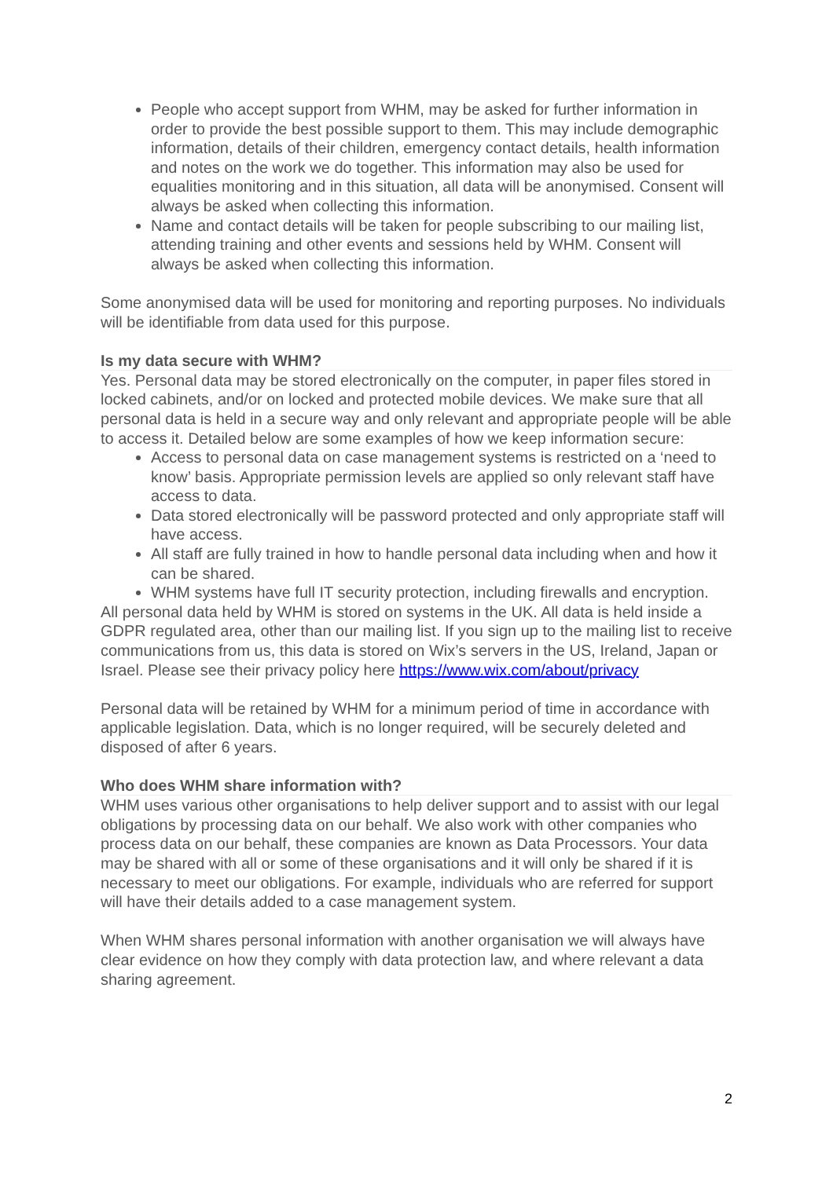People who accept support from WHM, may be asked for further information in order to provide the best possible support to them. This may include demographic information, details of their children, emergency contact details, health information and notes on the work we do together. This information may also be used for equalities monitoring and in this situation, all data will be anonymised. Consent will always be asked when collecting this information.
Name and contact details will be taken for people subscribing to our mailing list, attending training and other events and sessions held by WHM. Consent will always be asked when collecting this information.
Some anonymised data will be used for monitoring and reporting purposes. No individuals will be identifiable from data used for this purpose.
Is my data secure with WHM?
Yes. Personal data may be stored electronically on the computer, in paper files stored in locked cabinets, and/or on locked and protected mobile devices. We make sure that all personal data is held in a secure way and only relevant and appropriate people will be able to access it. Detailed below are some examples of how we keep information secure:
Access to personal data on case management systems is restricted on a ‘need to know’ basis. Appropriate permission levels are applied so only relevant staff have access to data.
Data stored electronically will be password protected and only appropriate staff will have access.
All staff are fully trained in how to handle personal data including when and how it can be shared.
WHM systems have full IT security protection, including firewalls and encryption.
All personal data held by WHM is stored on systems in the UK. All data is held inside a GDPR regulated area, other than our mailing list. If you sign up to the mailing list to receive communications from us, this data is stored on Wix’s servers in the US, Ireland, Japan or Israel. Please see their privacy policy here https://www.wix.com/about/privacy
Personal data will be retained by WHM for a minimum period of time in accordance with applicable legislation. Data, which is no longer required, will be securely deleted and disposed of after 6 years.
Who does WHM share information with?
WHM uses various other organisations to help deliver support and to assist with our legal obligations by processing data on our behalf. We also work with other companies who process data on our behalf, these companies are known as Data Processors. Your data may be shared with all or some of these organisations and it will only be shared if it is necessary to meet our obligations. For example, individuals who are referred for support will have their details added to a case management system.
When WHM shares personal information with another organisation we will always have clear evidence on how they comply with data protection law, and where relevant a data sharing agreement.
2